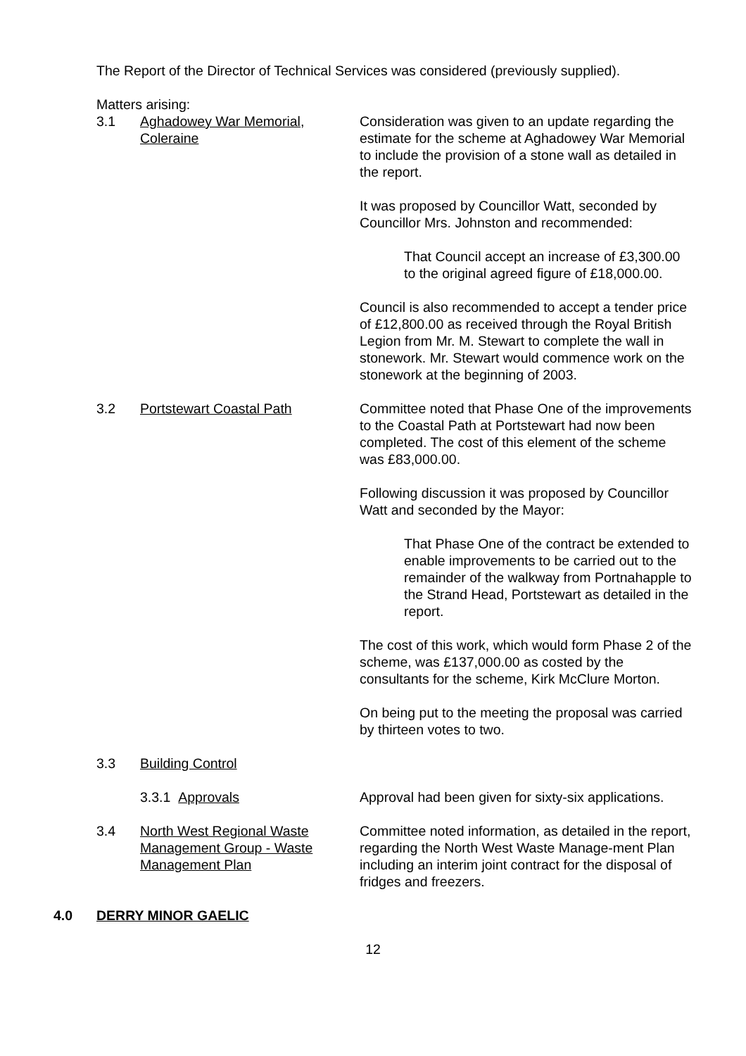The Report of the Director of Technical Services was considered (previously supplied).
Matters arising:
3.1 Aghadowey War Memorial,
Coleraine
Consideration was given to an update regarding the estimate for the scheme at Aghadowey War Memorial to include the provision of a stone wall as detailed in the report.
It was proposed by Councillor Watt, seconded by Councillor Mrs. Johnston and recommended:
That Council accept an increase of £3,300.00 to the original agreed figure of £18,000.00.
Council is also recommended to accept a tender price of £12,800.00 as received through the Royal British Legion from Mr. M. Stewart to complete the wall in stonework. Mr. Stewart would commence work on the stonework at the beginning of 2003.
3.2 Portstewart Coastal Path Committee noted that Phase One of the improvements to the Coastal Path at Portstewart had now been completed. The cost of this element of the scheme was £83,000.00.
Following discussion it was proposed by Councillor Watt and seconded by the Mayor:
That Phase One of the contract be extended to enable improvements to be carried out to the remainder of the walkway from Portnahapple to the Strand Head, Portstewart as detailed in the report.
The cost of this work, which would form Phase 2 of the scheme, was £137,000.00 as costed by the consultants for the scheme, Kirk McClure Morton.
On being put to the meeting the proposal was carried by thirteen votes to two.
3.3 Building Control
3.3.1 Approvals Approval had been given for sixty-six applications.
3.4 North West Regional Waste Management Group - Waste Management Plan
Committee noted information, as detailed in the report, regarding the North West Waste Manage-ment Plan including an interim joint contract for the disposal of fridges and freezers.
4.0 DERRY MINOR GAELIC
12